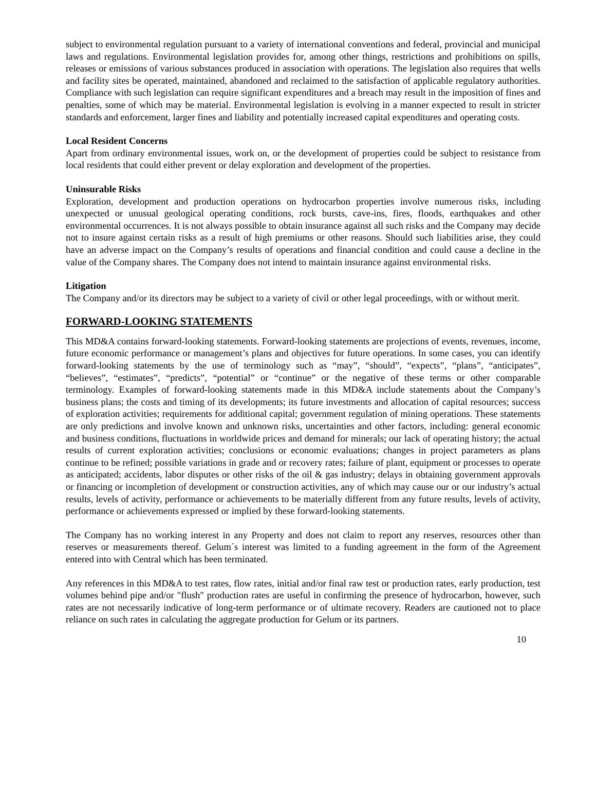subject to environmental regulation pursuant to a variety of international conventions and federal, provincial and municipal laws and regulations. Environmental legislation provides for, among other things, restrictions and prohibitions on spills, releases or emissions of various substances produced in association with operations. The legislation also requires that wells and facility sites be operated, maintained, abandoned and reclaimed to the satisfaction of applicable regulatory authorities. Compliance with such legislation can require significant expenditures and a breach may result in the imposition of fines and penalties, some of which may be material. Environmental legislation is evolving in a manner expected to result in stricter standards and enforcement, larger fines and liability and potentially increased capital expenditures and operating costs.
Local Resident Concerns
Apart from ordinary environmental issues, work on, or the development of properties could be subject to resistance from local residents that could either prevent or delay exploration and development of the properties.
Uninsurable Risks
Exploration, development and production operations on hydrocarbon properties involve numerous risks, including unexpected or unusual geological operating conditions, rock bursts, cave-ins, fires, floods, earthquakes and other environmental occurrences. It is not always possible to obtain insurance against all such risks and the Company may decide not to insure against certain risks as a result of high premiums or other reasons. Should such liabilities arise, they could have an adverse impact on the Company’s results of operations and financial condition and could cause a decline in the value of the Company shares. The Company does not intend to maintain insurance against environmental risks.
Litigation
The Company and/or its directors may be subject to a variety of civil or other legal proceedings, with or without merit.
FORWARD-LOOKING STATEMENTS
This MD&A contains forward-looking statements. Forward-looking statements are projections of events, revenues, income, future economic performance or management’s plans and objectives for future operations. In some cases, you can identify forward-looking statements by the use of terminology such as “may”, “should”, “expects”, “plans”, “anticipates”, “believes”, “estimates”, “predicts”, “potential” or “continue” or the negative of these terms or other comparable terminology. Examples of forward-looking statements made in this MD&A include statements about the Company’s business plans; the costs and timing of its developments; its future investments and allocation of capital resources; success of exploration activities; requirements for additional capital; government regulation of mining operations. These statements are only predictions and involve known and unknown risks, uncertainties and other factors, including: general economic and business conditions, fluctuations in worldwide prices and demand for minerals; our lack of operating history; the actual results of current exploration activities; conclusions or economic evaluations; changes in project parameters as plans continue to be refined; possible variations in grade and or recovery rates; failure of plant, equipment or processes to operate as anticipated; accidents, labor disputes or other risks of the oil & gas industry; delays in obtaining government approvals or financing or incompletion of development or construction activities, any of which may cause our or our industry’s actual results, levels of activity, performance or achievements to be materially different from any future results, levels of activity, performance or achievements expressed or implied by these forward-looking statements.
The Company has no working interest in any Property and does not claim to report any reserves, resources other than reserves or measurements thereof. Gelum´s interest was limited to a funding agreement in the form of the Agreement entered into with Central which has been terminated.
Any references in this MD&A to test rates, flow rates, initial and/or final raw test or production rates, early production, test volumes behind pipe and/or "flush" production rates are useful in confirming the presence of hydrocarbon, however, such rates are not necessarily indicative of long-term performance or of ultimate recovery. Readers are cautioned not to place reliance on such rates in calculating the aggregate production for Gelum or its partners.
10